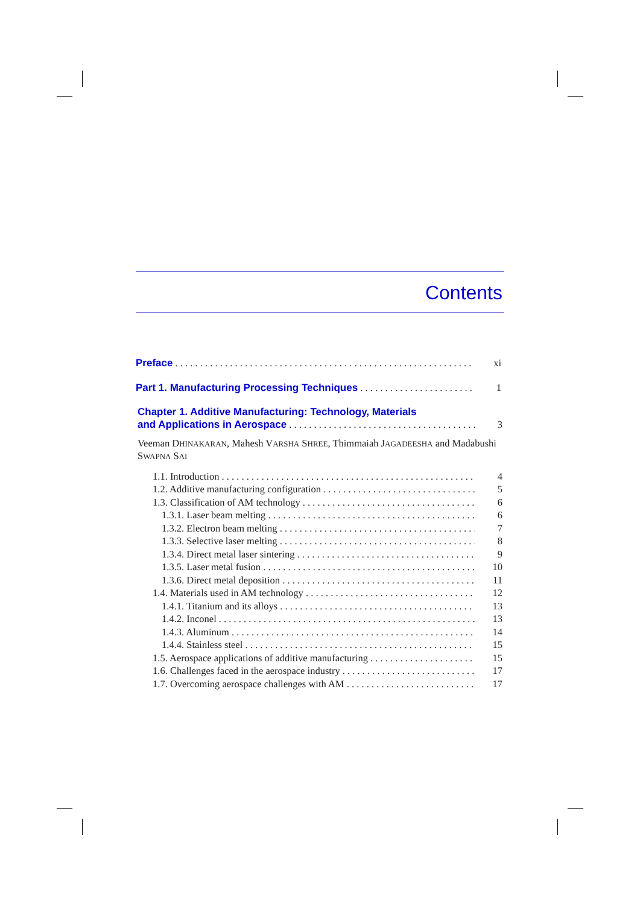Contents
Preface xi
Part 1. Manufacturing Processing Techniques 1
Chapter 1. Additive Manufacturing: Technology, Materials
and Applications in Aerospace 3
Veeman DHINAKARAN, Mahesh VARSHA SHREE, Thimmaiah JAGADEESHA and Madabushi SWAPNA SAI
1.1. Introduction 4
1.2. Additive manufacturing configuration 5
1.3. Classification of AM technology 6
1.3.1. Laser beam melting 6
1.3.2. Electron beam melting 7
1.3.3. Selective laser melting 8
1.3.4. Direct metal laser sintering 9
1.3.5. Laser metal fusion 10
1.3.6. Direct metal deposition 11
1.4. Materials used in AM technology 12
1.4.1. Titanium and its alloys 13
1.4.2. Inconel 13
1.4.3. Aluminum 14
1.4.4. Stainless steel 15
1.5. Aerospace applications of additive manufacturing 15
1.6. Challenges faced in the aerospace industry 17
1.7. Overcoming aerospace challenges with AM 17